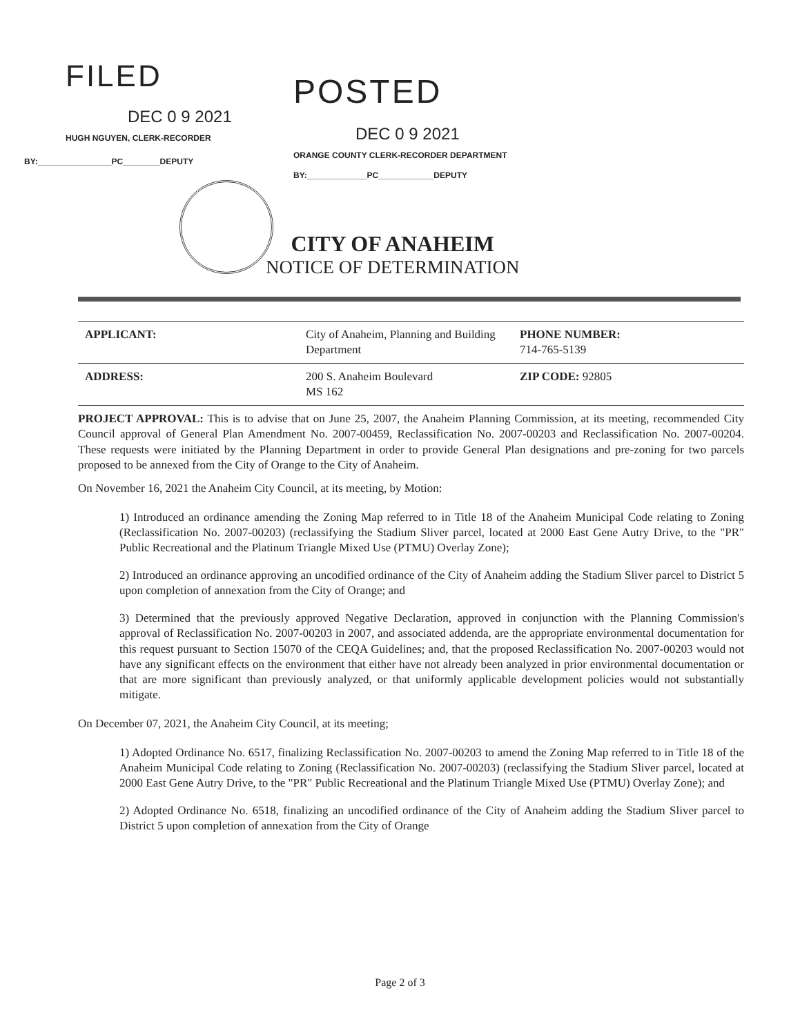FILED
DEC 0 9 2021
HUGH NGUYEN, CLERK-RECORDER
BY:________________PC________DEPUTY
POSTED
DEC 0 9 2021
ORANGE COUNTY CLERK-RECORDER DEPARTMENT
BY:_____________PC____________DEPUTY
CITY OF ANAHEIM
NOTICE OF DETERMINATION
| APPLICANT: | City of Anaheim, Planning and Building Department | PHONE NUMBER: 714-765-5139 |
| ADDRESS: | 200 S. Anaheim Boulevard MS 162 | ZIP CODE: 92805 |
PROJECT APPROVAL: This is to advise that on June 25, 2007, the Anaheim Planning Commission, at its meeting, recommended City Council approval of General Plan Amendment No. 2007-00459, Reclassification No. 2007-00203 and Reclassification No. 2007-00204. These requests were initiated by the Planning Department in order to provide General Plan designations and pre-zoning for two parcels proposed to be annexed from the City of Orange to the City of Anaheim.
On November 16, 2021 the Anaheim City Council, at its meeting, by Motion:
1) Introduced an ordinance amending the Zoning Map referred to in Title 18 of the Anaheim Municipal Code relating to Zoning (Reclassification No. 2007-00203) (reclassifying the Stadium Sliver parcel, located at 2000 East Gene Autry Drive, to the "PR" Public Recreational and the Platinum Triangle Mixed Use (PTMU) Overlay Zone);
2) Introduced an ordinance approving an uncodified ordinance of the City of Anaheim adding the Stadium Sliver parcel to District 5 upon completion of annexation from the City of Orange; and
3) Determined that the previously approved Negative Declaration, approved in conjunction with the Planning Commission's approval of Reclassification No. 2007-00203 in 2007, and associated addenda, are the appropriate environmental documentation for this request pursuant to Section 15070 of the CEQA Guidelines; and, that the proposed Reclassification No. 2007-00203 would not have any significant effects on the environment that either have not already been analyzed in prior environmental documentation or that are more significant than previously analyzed, or that uniformly applicable development policies would not substantially mitigate.
On December 07, 2021, the Anaheim City Council, at its meeting;
1) Adopted Ordinance No. 6517, finalizing Reclassification No. 2007-00203 to amend the Zoning Map referred to in Title 18 of the Anaheim Municipal Code relating to Zoning (Reclassification No. 2007-00203) (reclassifying the Stadium Sliver parcel, located at 2000 East Gene Autry Drive, to the "PR" Public Recreational and the Platinum Triangle Mixed Use (PTMU) Overlay Zone); and
2) Adopted Ordinance No. 6518, finalizing an uncodified ordinance of the City of Anaheim adding the Stadium Sliver parcel to District 5 upon completion of annexation from the City of Orange
Page 2 of 3